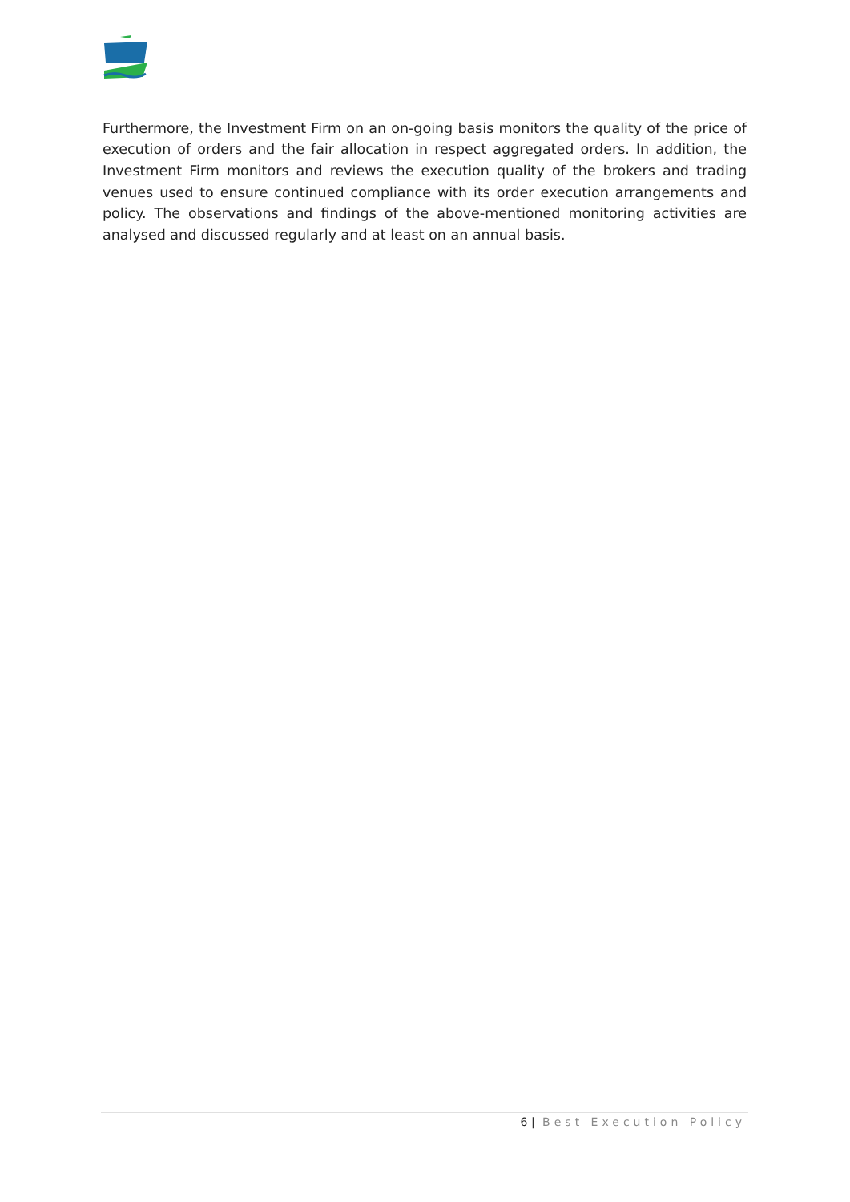Furthermore, the Investment Firm on an on-going basis monitors the quality of the price of execution of orders and the fair allocation in respect aggregated orders. In addition, the Investment Firm monitors and reviews the execution quality of the brokers and trading venues used to ensure continued compliance with its order execution arrangements and policy. The observations and findings of the above-mentioned monitoring activities are analysed and discussed regularly and at least on an annual basis.
6 | Best Execution Policy